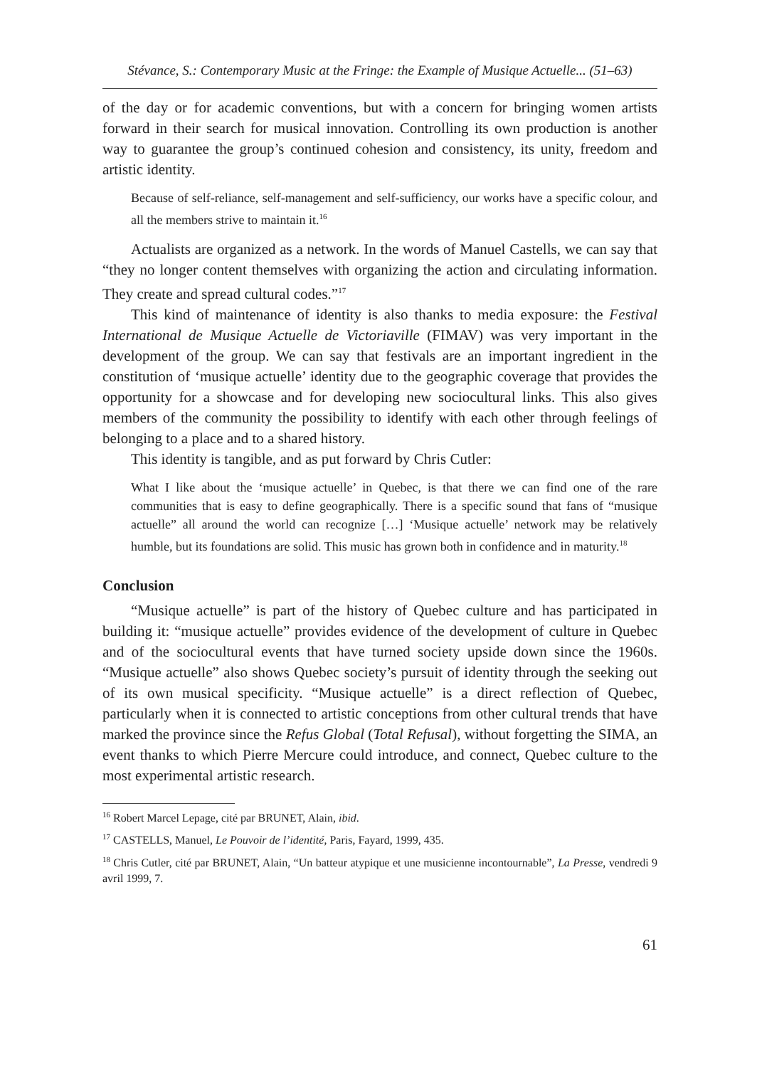Stévance, S.: Contemporary Music at the Fringe: the Example of Musique Actuelle... (51–63)
of the day or for academic conventions, but with a concern for bringing women artists forward in their search for musical innovation. Controlling its own production is another way to guarantee the group’s continued cohesion and consistency, its unity, freedom and artistic identity.
Because of self-reliance, self-management and self-sufficiency, our works have a specific colour, and all the members strive to maintain it.<sup>16</sup>
Actualists are organized as a network. In the words of Manuel Castells, we can say that “they no longer content themselves with organizing the action and circulating information. They create and spread cultural codes.”<sup>17</sup>
This kind of maintenance of identity is also thanks to media exposure: the Festival International de Musique Actuelle de Victoriaville (FIMAV) was very important in the development of the group. We can say that festivals are an important ingredient in the constitution of ‘musique actuelle’ identity due to the geographic coverage that provides the opportunity for a showcase and for developing new sociocultural links. This also gives members of the community the possibility to identify with each other through feelings of belonging to a place and to a shared history.
This identity is tangible, and as put forward by Chris Cutler:
What I like about the ‘musique actuelle’ in Quebec, is that there we can find one of the rare communities that is easy to define geographically. There is a specific sound that fans of “musique actuelle” all around the world can recognize […] ‘Musique actuelle’ network may be relatively humble, but its foundations are solid. This music has grown both in confidence and in maturity.<sup>18</sup>
Conclusion
“Musique actuelle” is part of the history of Quebec culture and has participated in building it: “musique actuelle” provides evidence of the development of culture in Quebec and of the sociocultural events that have turned society upside down since the 1960s. “Musique actuelle” also shows Quebec society’s pursuit of identity through the seeking out of its own musical specificity. “Musique actuelle” is a direct reflection of Quebec, particularly when it is connected to artistic conceptions from other cultural trends that have marked the province since the Refus Global (Total Refusal), without forgetting the SIMA, an event thanks to which Pierre Mercure could introduce, and connect, Quebec culture to the most experimental artistic research.
<sup>16</sup> Robert Marcel Lepage, cité par BRUNET, Alain, ibid.
<sup>17</sup> CASTELLS, Manuel, Le Pouvoir de l’identité, Paris, Fayard, 1999, 435.
<sup>18</sup> Chris Cutler, cité par BRUNET, Alain, “Un batteur atypique et une musicienne incontournable”, La Presse, vendredi 9 avril 1999, 7.
61